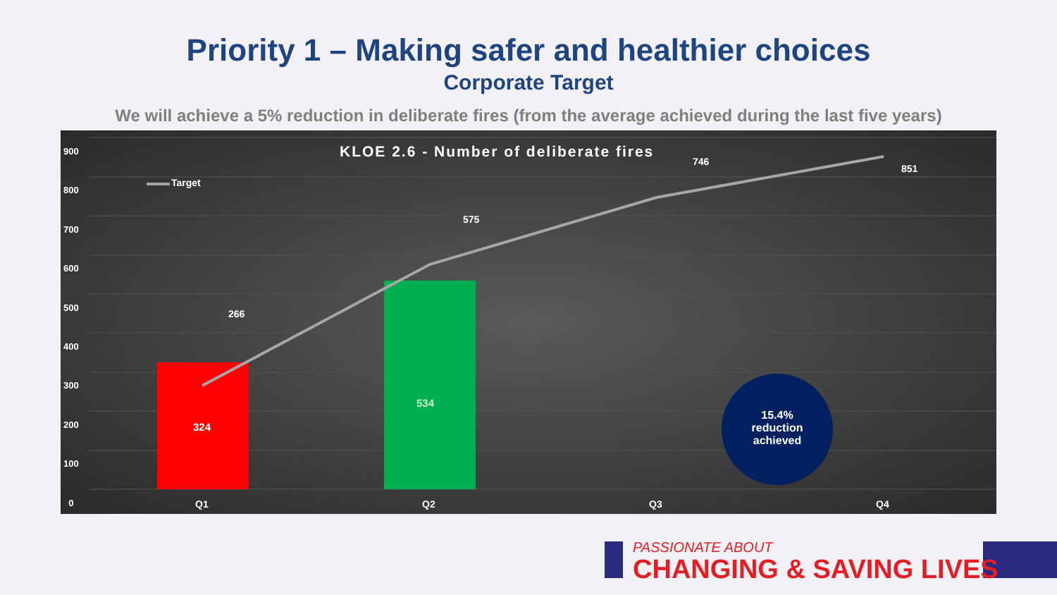Priority 1 – Making safer and healthier choices
Corporate Target
We will achieve a 5% reduction in deliberate fires (from the average achieved during the last five years)
900
800
700
600
500
400
300
200
100
0
KLOE 2.6 - Number of deliberate fires
Target
266
575
746
851
324
534
15.4% reduction achieved
Q1 Q2 Q3 Q4
PASSIONATE ABOUT
CHANGING & SAVING LIVES